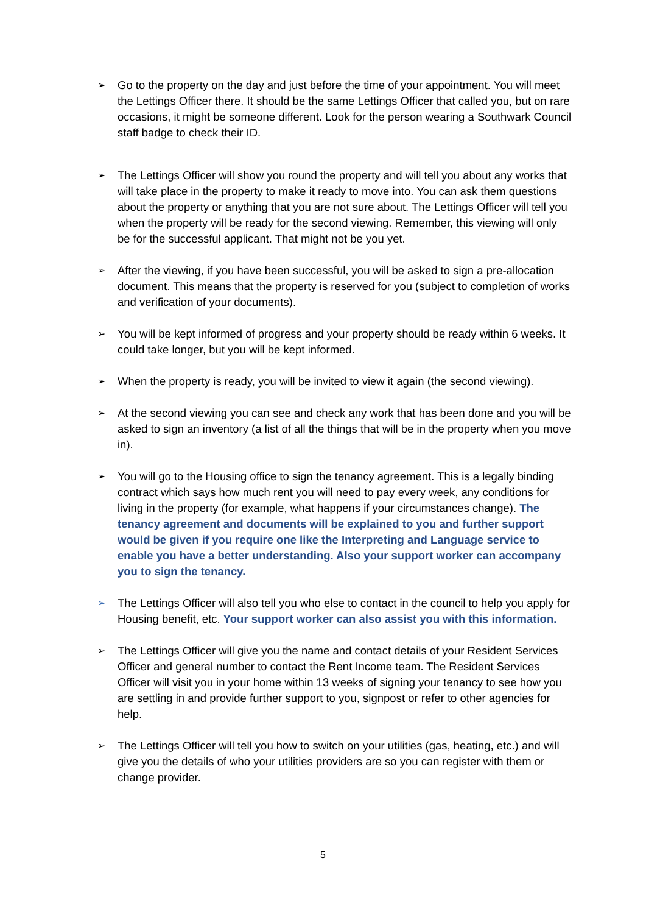➢ Go to the property on the day and just before the time of your appointment. You will meet the Lettings Officer there. It should be the same Lettings Officer that called you, but on rare occasions, it might be someone different. Look for the person wearing a Southwark Council staff badge to check their ID.
➢ The Lettings Officer will show you round the property and will tell you about any works that will take place in the property to make it ready to move into. You can ask them questions about the property or anything that you are not sure about. The Lettings Officer will tell you when the property will be ready for the second viewing. Remember, this viewing will only be for the successful applicant. That might not be you yet.
➢ After the viewing, if you have been successful, you will be asked to sign a pre-allocation document. This means that the property is reserved for you (subject to completion of works and verification of your documents).
➢ You will be kept informed of progress and your property should be ready within 6 weeks. It could take longer, but you will be kept informed.
➢ When the property is ready, you will be invited to view it again (the second viewing).
➢ At the second viewing you can see and check any work that has been done and you will be asked to sign an inventory (a list of all the things that will be in the property when you move in).
➢ You will go to the Housing office to sign the tenancy agreement. This is a legally binding contract which says how much rent you will need to pay every week, any conditions for living in the property (for example, what happens if your circumstances change). The tenancy agreement and documents will be explained to you and further support would be given if you require one like the Interpreting and Language service to enable you have a better understanding. Also your support worker can accompany you to sign the tenancy.
➢ The Lettings Officer will also tell you who else to contact in the council to help you apply for Housing benefit, etc. Your support worker can also assist you with this information.
➢ The Lettings Officer will give you the name and contact details of your Resident Services Officer and general number to contact the Rent Income team. The Resident Services Officer will visit you in your home within 13 weeks of signing your tenancy to see how you are settling in and provide further support to you, signpost or refer to other agencies for help.
➢ The Lettings Officer will tell you how to switch on your utilities (gas, heating, etc.) and will give you the details of who your utilities providers are so you can register with them or change provider.
5